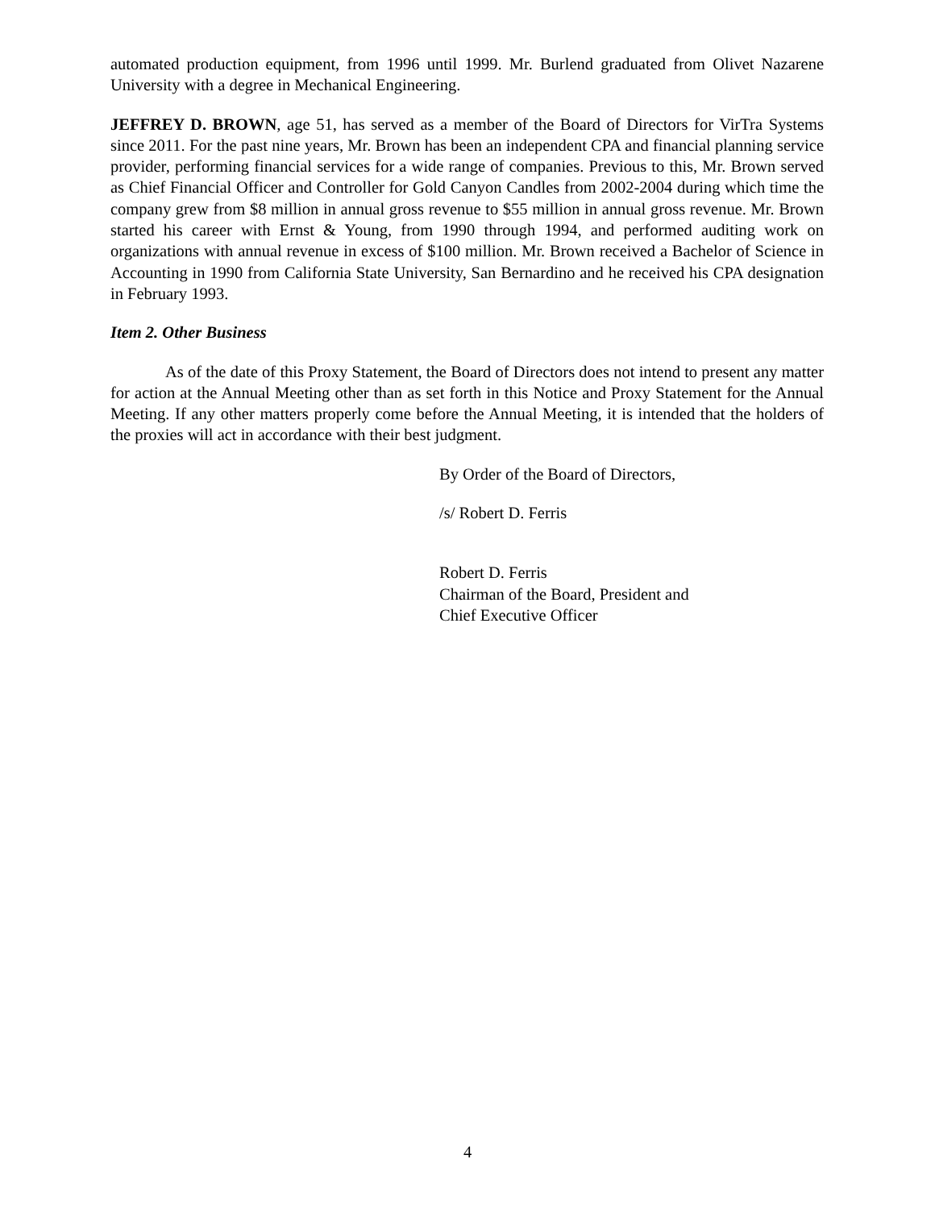automated production equipment, from 1996 until 1999. Mr. Burlend graduated from Olivet Nazarene University with a degree in Mechanical Engineering.
JEFFREY D. BROWN, age 51, has served as a member of the Board of Directors for VirTra Systems since 2011. For the past nine years, Mr. Brown has been an independent CPA and financial planning service provider, performing financial services for a wide range of companies. Previous to this, Mr. Brown served as Chief Financial Officer and Controller for Gold Canyon Candles from 2002-2004 during which time the company grew from $8 million in annual gross revenue to $55 million in annual gross revenue. Mr. Brown started his career with Ernst & Young, from 1990 through 1994, and performed auditing work on organizations with annual revenue in excess of $100 million. Mr. Brown received a Bachelor of Science in Accounting in 1990 from California State University, San Bernardino and he received his CPA designation in February 1993.
Item 2. Other Business
As of the date of this Proxy Statement, the Board of Directors does not intend to present any matter for action at the Annual Meeting other than as set forth in this Notice and Proxy Statement for the Annual Meeting. If any other matters properly come before the Annual Meeting, it is intended that the holders of the proxies will act in accordance with their best judgment.
By Order of the Board of Directors,
/s/ Robert D. Ferris
Robert D. Ferris
Chairman of the Board, President and
Chief Executive Officer
4